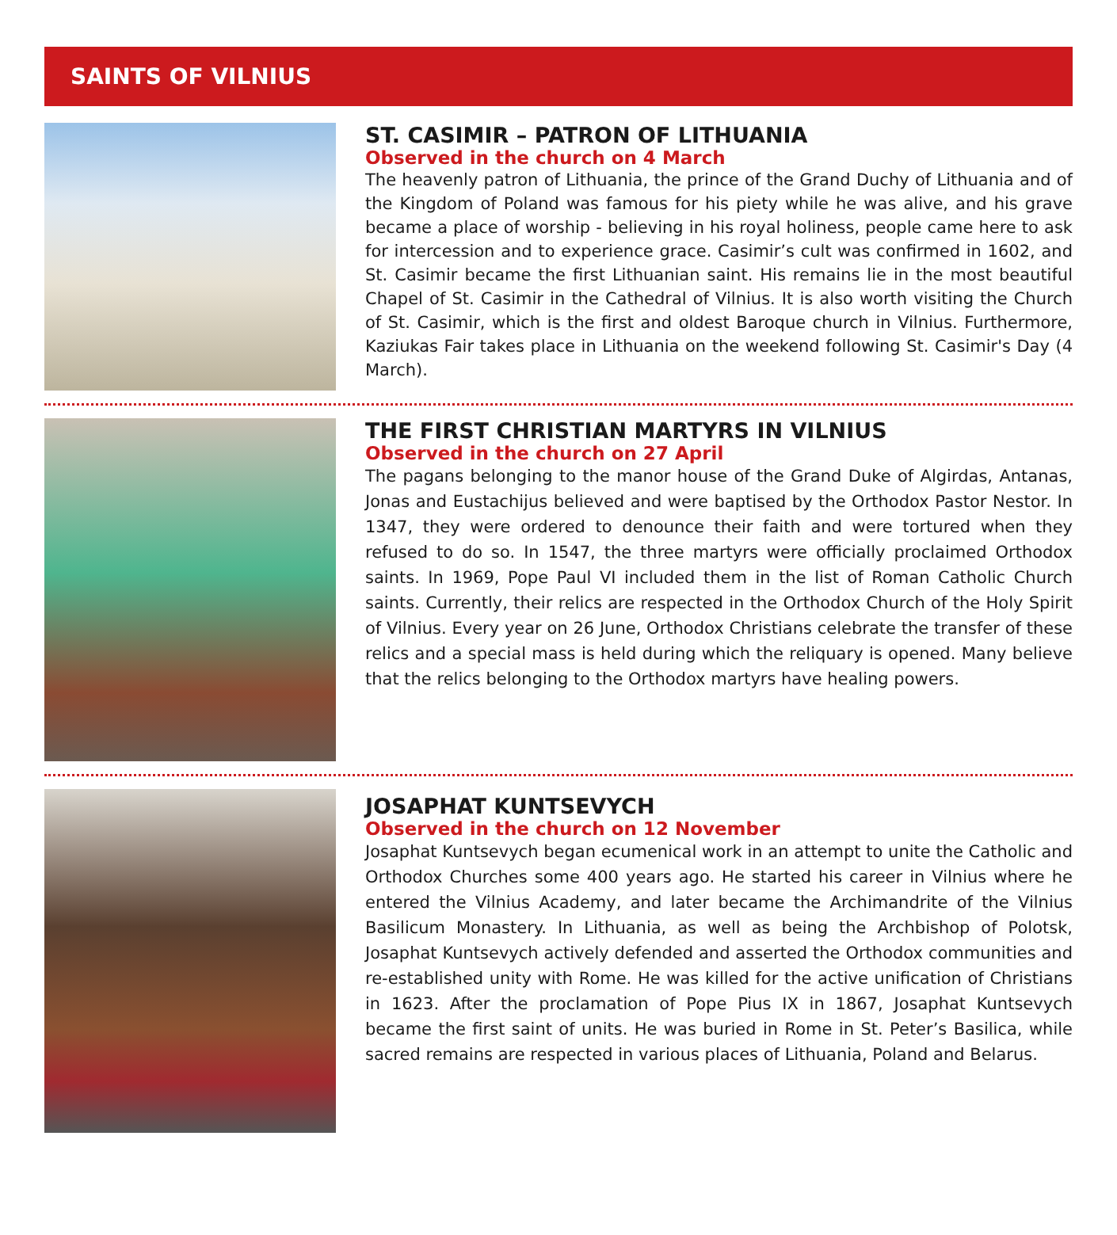SAINTS OF VILNIUS
ST. CASIMIR – PATRON OF LITHUANIA
Observed in the church on 4 March
The heavenly patron of Lithuania, the prince of the Grand Duchy of Lithuania and of the Kingdom of Poland was famous for his piety while he was alive, and his grave became a place of worship - believing in his royal holiness, people came here to ask for intercession and to experience grace. Casimir’s cult was confirmed in 1602, and St. Casimir became the first Lithuanian saint. His remains lie in the most beautiful Chapel of St. Casimir in the Cathedral of Vilnius. It is also worth visiting the Church of St. Casimir, which is the first and oldest Baroque church in Vilnius. Furthermore, Kaziukas Fair takes place in Lithuania on the weekend following St. Casimir's Day (4 March).
THE FIRST CHRISTIAN MARTYRS IN VILNIUS
Observed in the church on 27 April
The pagans belonging to the manor house of the Grand Duke of Algirdas, Antanas, Jonas and Eustachijus believed and were baptised by the Orthodox Pastor Nestor. In 1347, they were ordered to denounce their faith and were tortured when they refused to do so. In 1547, the three martyrs were officially proclaimed Orthodox saints. In 1969, Pope Paul VI included them in the list of Roman Catholic Church saints. Currently, their relics are respected in the Orthodox Church of the Holy Spirit of Vilnius. Every year on 26 June, Orthodox Christians celebrate the transfer of these relics and a special mass is held during which the reliquary is opened. Many believe that the relics belonging to the Orthodox martyrs have healing powers.
JOSAPHAT KUNTSEVYCH
Observed in the church on 12 November
Josaphat Kuntsevych began ecumenical work in an attempt to unite the Catholic and Orthodox Churches some 400 years ago. He started his career in Vilnius where he entered the Vilnius Academy, and later became the Archimandrite of the Vilnius Basilicum Monastery. In Lithuania, as well as being the Archbishop of Polotsk, Josaphat Kuntsevych actively defended and asserted the Orthodox communities and re-established unity with Rome. He was killed for the active unification of Christians in 1623. After the proclamation of Pope Pius IX in 1867, Josaphat Kuntsevych became the first saint of units. He was buried in Rome in St. Peter’s Basilica, while sacred remains are respected in various places of Lithuania, Poland and Belarus.